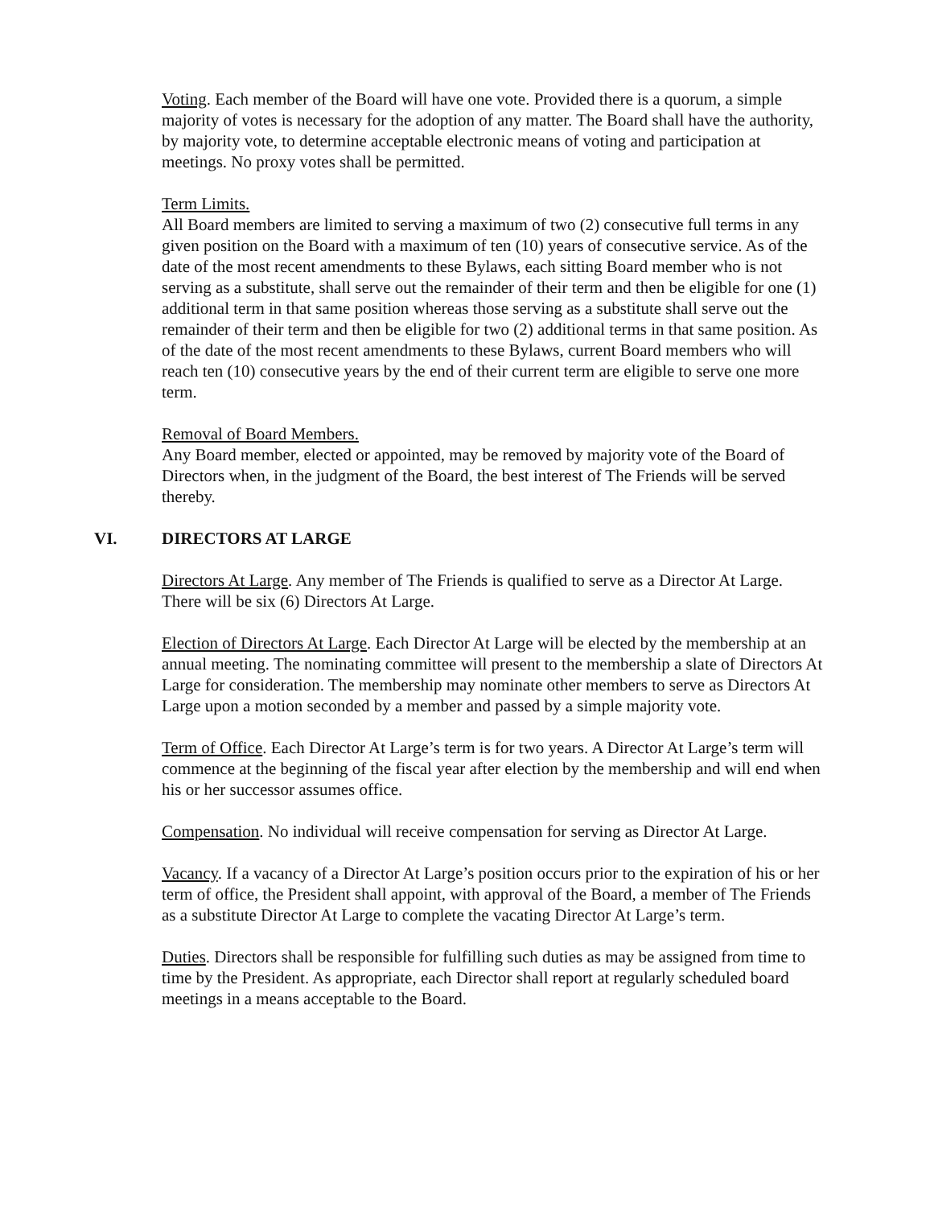Voting. Each member of the Board will have one vote. Provided there is a quorum, a simple majority of votes is necessary for the adoption of any matter. The Board shall have the authority, by majority vote, to determine acceptable electronic means of voting and participation at meetings. No proxy votes shall be permitted.
Term Limits.
All Board members are limited to serving a maximum of two (2) consecutive full terms in any given position on the Board with a maximum of ten (10) years of consecutive service. As of the date of the most recent amendments to these Bylaws, each sitting Board member who is not serving as a substitute, shall serve out the remainder of their term and then be eligible for one (1) additional term in that same position whereas those serving as a substitute shall serve out the remainder of their term and then be eligible for two (2) additional terms in that same position. As of the date of the most recent amendments to these Bylaws, current Board members who will reach ten (10) consecutive years by the end of their current term are eligible to serve one more term.
Removal of Board Members.
Any Board member, elected or appointed, may be removed by majority vote of the Board of Directors when, in the judgment of the Board, the best interest of The Friends will be served thereby.
VI. DIRECTORS AT LARGE
Directors At Large. Any member of The Friends is qualified to serve as a Director At Large. There will be six (6) Directors At Large.
Election of Directors At Large. Each Director At Large will be elected by the membership at an annual meeting. The nominating committee will present to the membership a slate of Directors At Large for consideration. The membership may nominate other members to serve as Directors At Large upon a motion seconded by a member and passed by a simple majority vote.
Term of Office. Each Director At Large’s term is for two years. A Director At Large’s term will commence at the beginning of the fiscal year after election by the membership and will end when his or her successor assumes office.
Compensation. No individual will receive compensation for serving as Director At Large.
Vacancy. If a vacancy of a Director At Large’s position occurs prior to the expiration of his or her term of office, the President shall appoint, with approval of the Board, a member of The Friends as a substitute Director At Large to complete the vacating Director At Large’s term.
Duties. Directors shall be responsible for fulfilling such duties as may be assigned from time to time by the President. As appropriate, each Director shall report at regularly scheduled board meetings in a means acceptable to the Board.